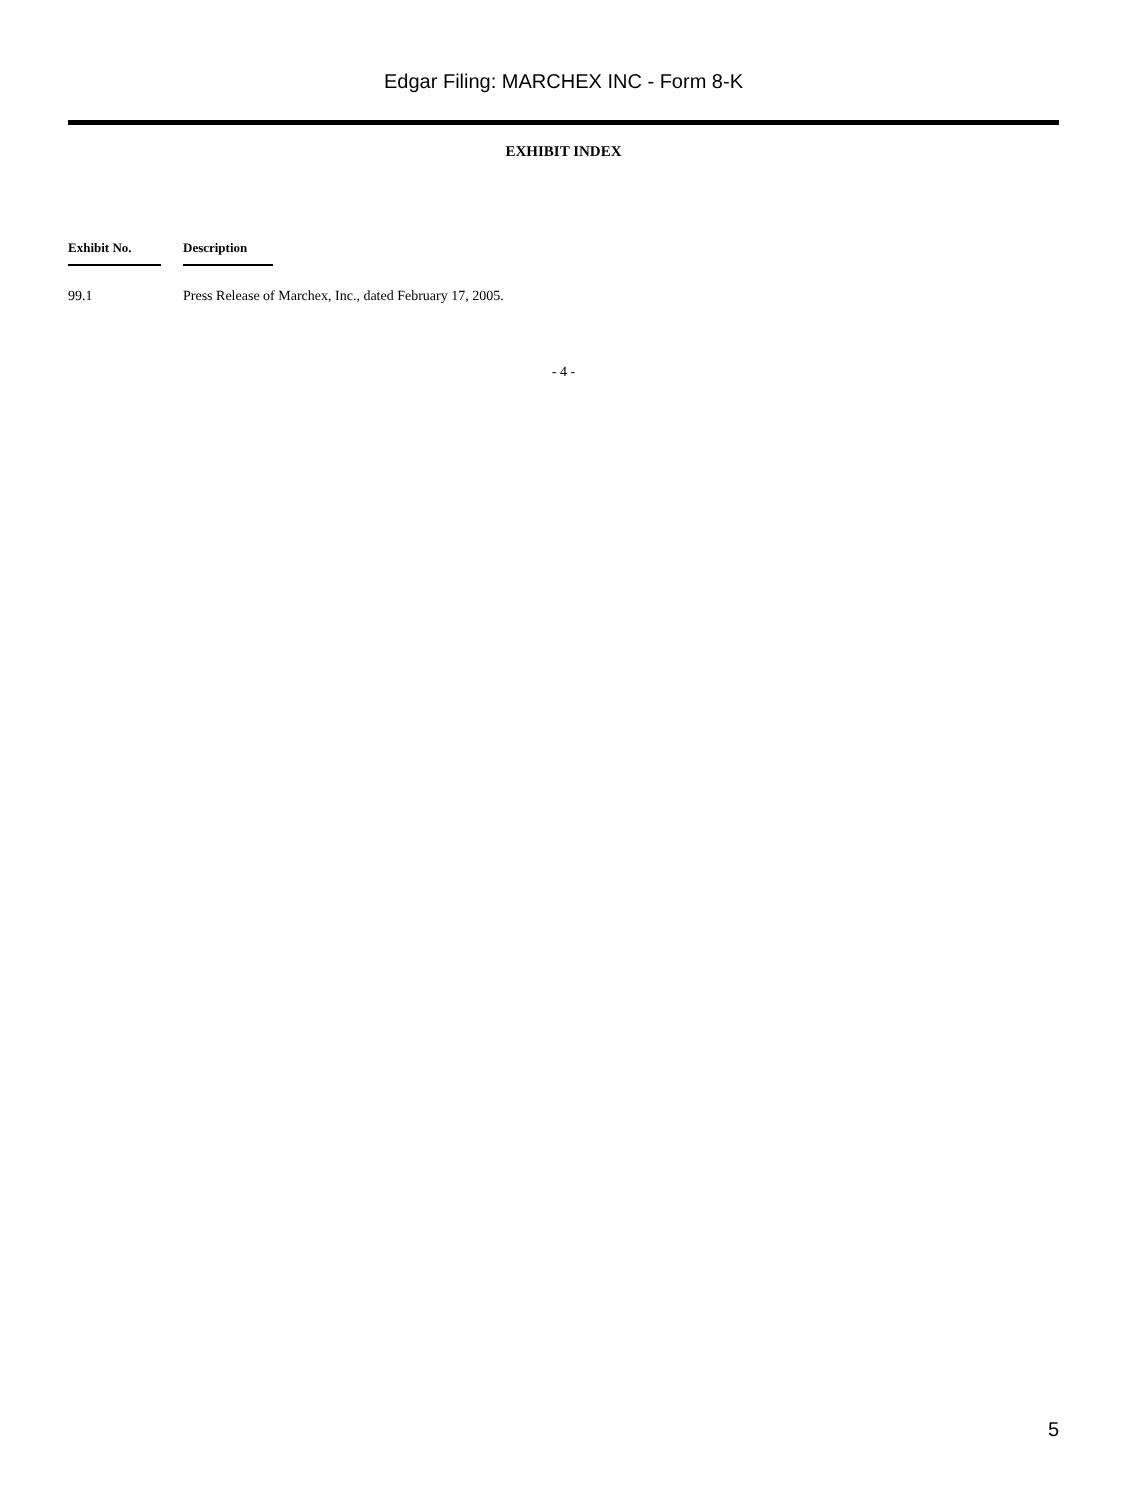Edgar Filing: MARCHEX INC - Form 8-K
EXHIBIT INDEX
| Exhibit No. | Description |
| --- | --- |
| 99.1 | Press Release of Marchex, Inc., dated February 17, 2005. |
- 4 -
5